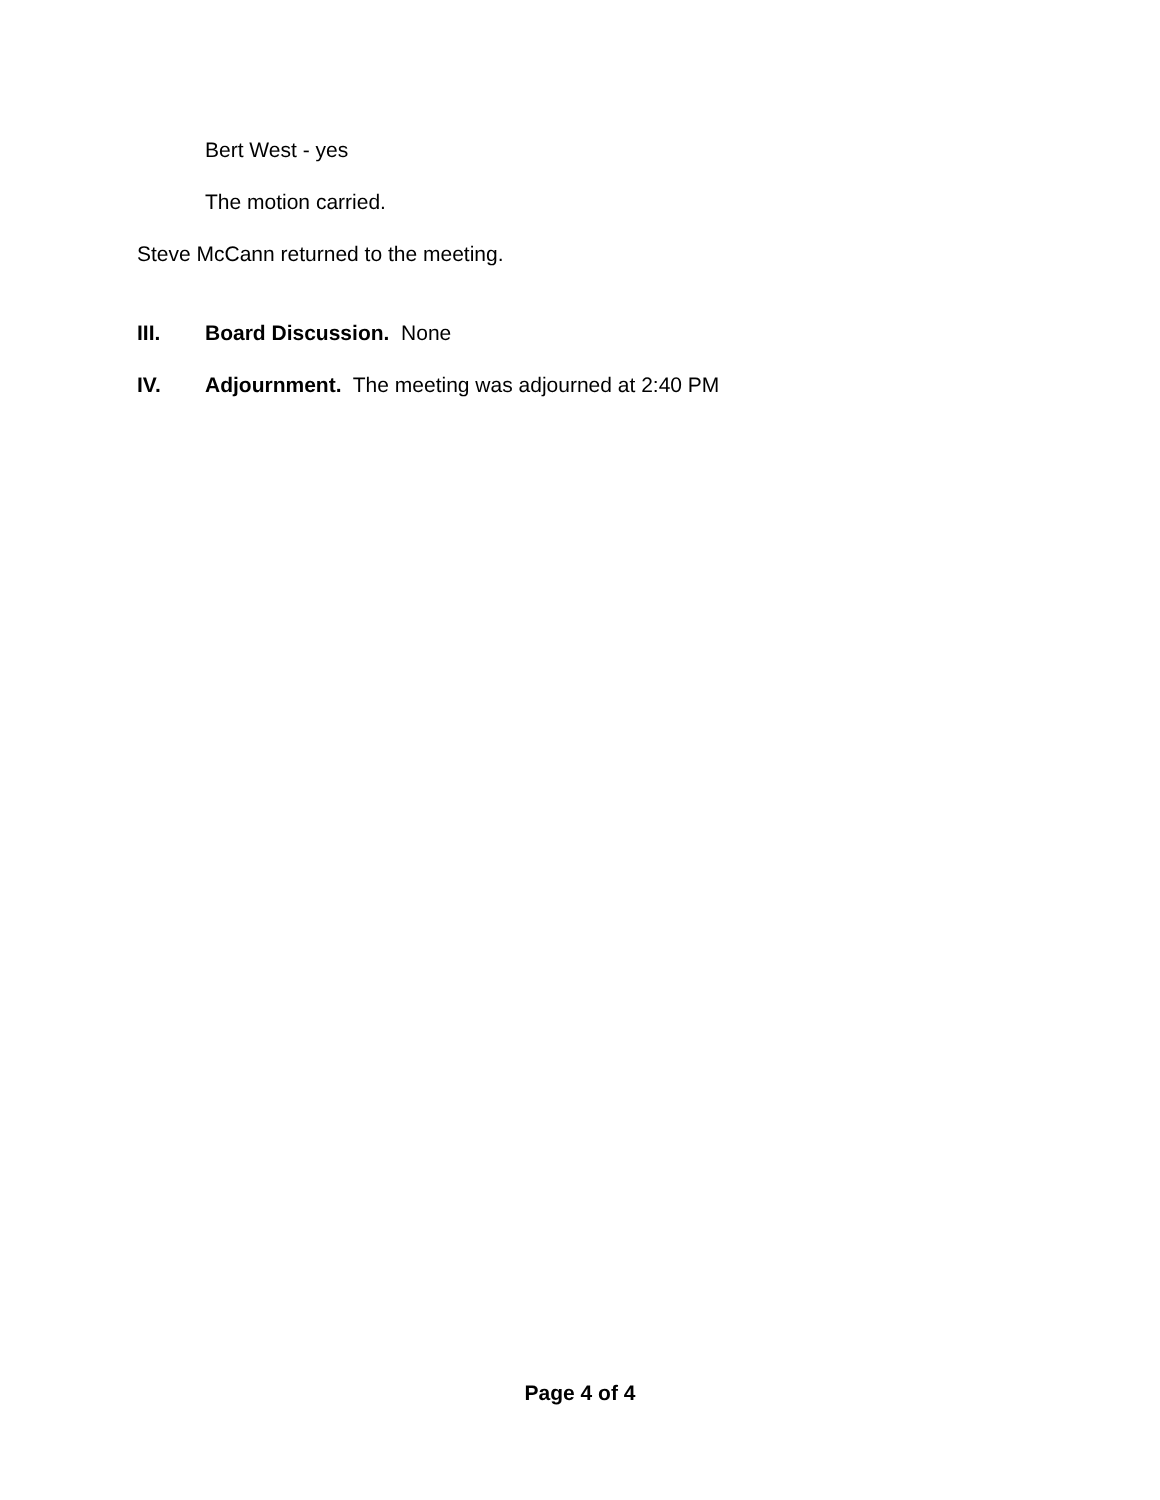Bert West - yes
The motion carried.
Steve McCann returned to the meeting.
III. Board Discussion. None
IV. Adjournment. The meeting was adjourned at 2:40 PM
Page 4 of 4